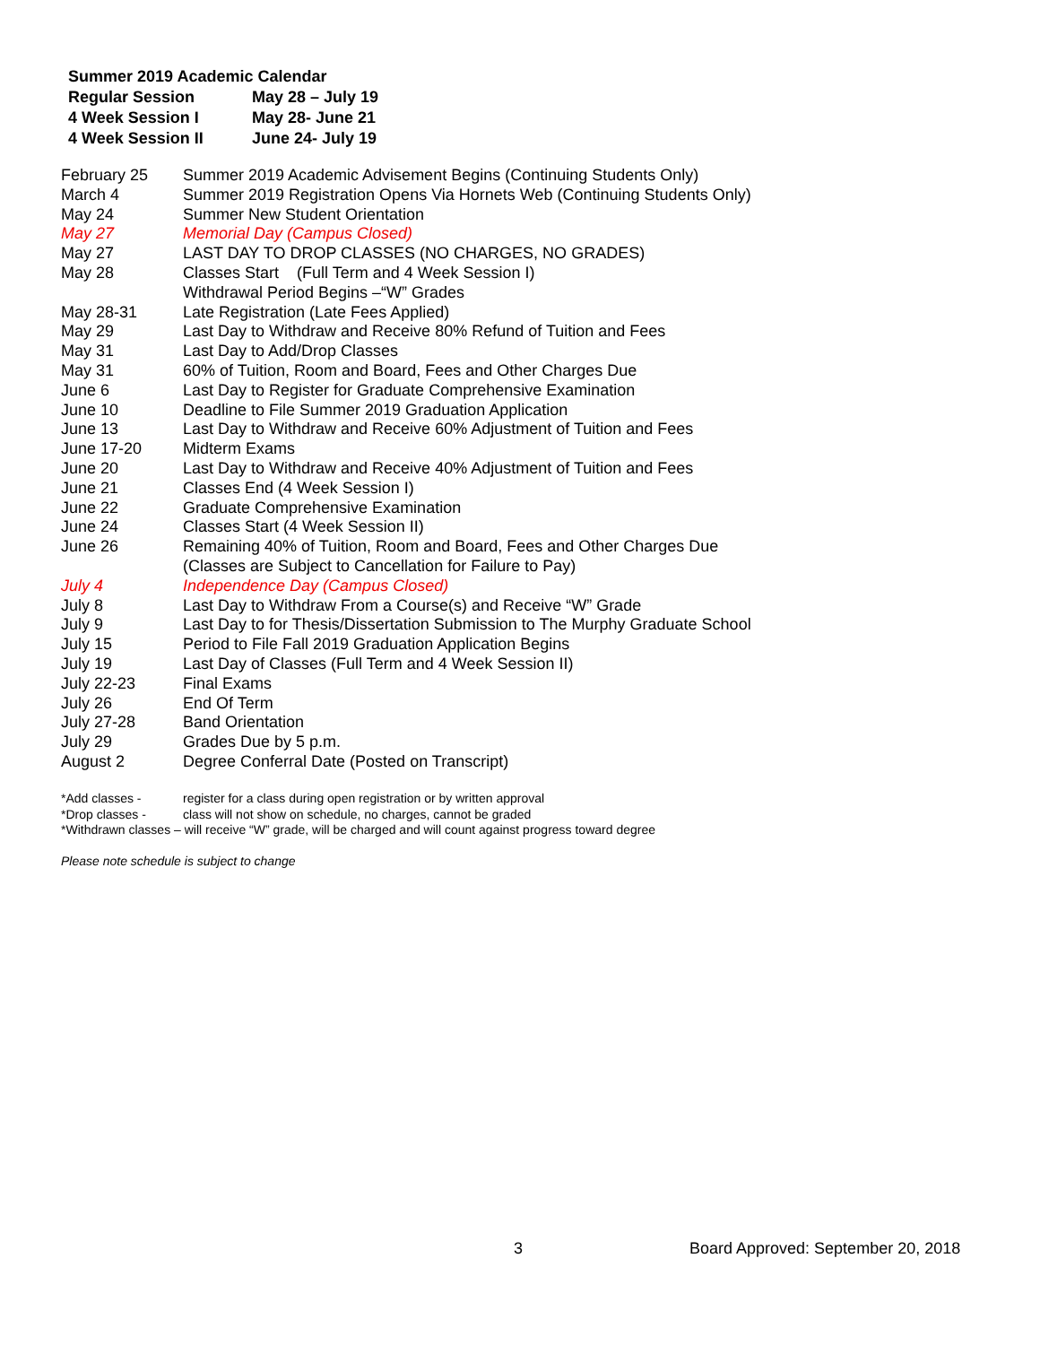Summer 2019 Academic Calendar
| Regular Session | May 28 – July 19 |
| 4 Week Session I | May 28- June 21 |
| 4 Week Session II | June 24- July 19 |
| February 25 | Summer 2019 Academic Advisement Begins (Continuing Students Only) |
| March 4 | Summer 2019 Registration Opens Via Hornets Web (Continuing Students Only) |
| May 24 | Summer New Student Orientation |
| May 27 | Memorial Day (Campus Closed) |
| May 27 | LAST DAY TO DROP CLASSES (NO CHARGES, NO GRADES) |
| May 28 | Classes Start (Full Term and 4 Week Session I) Withdrawal Period Begins –“W” Grades |
| May 28-31 | Late Registration (Late Fees Applied) |
| May 29 | Last Day to Withdraw and Receive 80% Refund of Tuition and Fees |
| May 31 | Last Day to Add/Drop Classes |
| May 31 | 60% of Tuition, Room and Board, Fees and Other Charges Due |
| June 6 | Last Day to Register for Graduate Comprehensive Examination |
| June 10 | Deadline to File Summer 2019 Graduation Application |
| June 13 | Last Day to Withdraw and Receive 60% Adjustment of Tuition and Fees |
| June 17-20 | Midterm Exams |
| June 20 | Last Day to Withdraw and Receive 40% Adjustment of Tuition and Fees |
| June 21 | Classes End (4 Week Session I) |
| June 22 | Graduate Comprehensive Examination |
| June 24 | Classes Start (4 Week Session II) |
| June 26 | Remaining 40% of Tuition, Room and Board, Fees and Other Charges Due (Classes are Subject to Cancellation for Failure to Pay) |
| July 4 | Independence Day (Campus Closed) |
| July 8 | Last Day to Withdraw From a Course(s) and Receive “W” Grade |
| July 9 | Last Day to for Thesis/Dissertation Submission to The Murphy Graduate School |
| July 15 | Period to File Fall 2019 Graduation Application Begins |
| July 19 | Last Day of Classes (Full Term and 4 Week Session II) |
| July 22-23 | Final Exams |
| July 26 | End Of Term |
| July 27-28 | Band Orientation |
| July 29 | Grades Due by 5 p.m. |
| August 2 | Degree Conferral Date (Posted on Transcript) |
| *Add classes - | register for a class during open registration or by written approval |
| *Drop classes - | class will not show on schedule, no charges, cannot be graded |
*Withdrawn classes – will receive “W” grade, will be charged and will count against progress toward degree
Please note schedule is subject to change
3 Board Approved: September 20, 2018